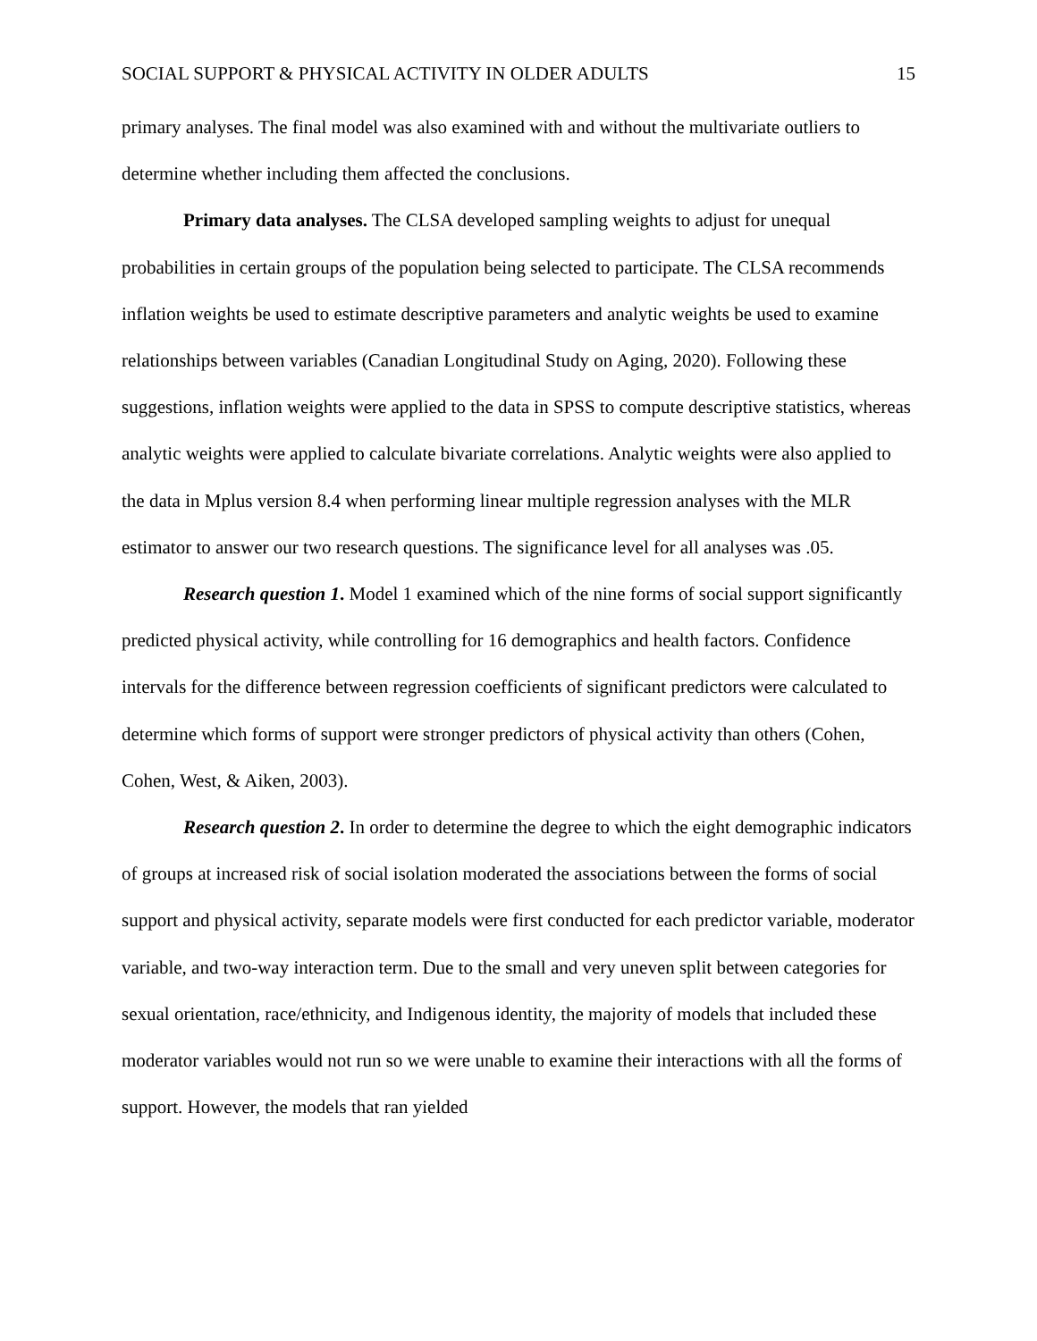SOCIAL SUPPORT & PHYSICAL ACTIVITY IN OLDER ADULTS 15
primary analyses. The final model was also examined with and without the multivariate outliers to determine whether including them affected the conclusions.
Primary data analyses. The CLSA developed sampling weights to adjust for unequal probabilities in certain groups of the population being selected to participate. The CLSA recommends inflation weights be used to estimate descriptive parameters and analytic weights be used to examine relationships between variables (Canadian Longitudinal Study on Aging, 2020). Following these suggestions, inflation weights were applied to the data in SPSS to compute descriptive statistics, whereas analytic weights were applied to calculate bivariate correlations. Analytic weights were also applied to the data in Mplus version 8.4 when performing linear multiple regression analyses with the MLR estimator to answer our two research questions. The significance level for all analyses was .05.
Research question 1. Model 1 examined which of the nine forms of social support significantly predicted physical activity, while controlling for 16 demographics and health factors. Confidence intervals for the difference between regression coefficients of significant predictors were calculated to determine which forms of support were stronger predictors of physical activity than others (Cohen, Cohen, West, & Aiken, 2003).
Research question 2. In order to determine the degree to which the eight demographic indicators of groups at increased risk of social isolation moderated the associations between the forms of social support and physical activity, separate models were first conducted for each predictor variable, moderator variable, and two-way interaction term. Due to the small and very uneven split between categories for sexual orientation, race/ethnicity, and Indigenous identity, the majority of models that included these moderator variables would not run so we were unable to examine their interactions with all the forms of support. However, the models that ran yielded